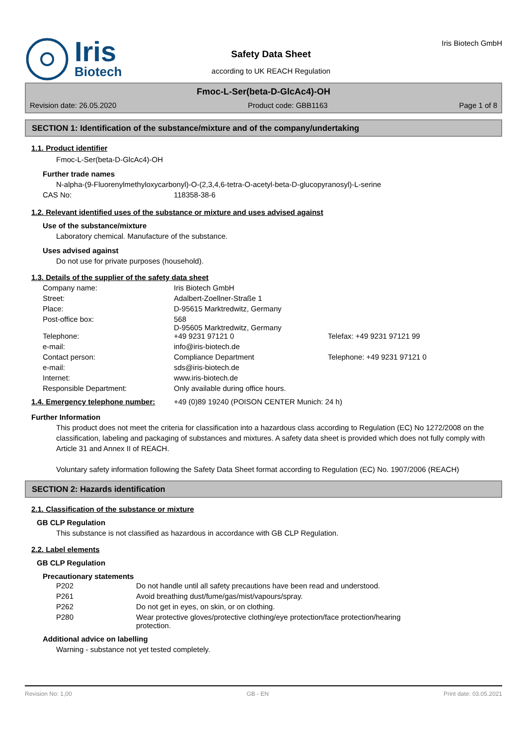Iris
Biotech
Safety Data Sheet
according to UK REACH Regulation
Iris Biotech GmbH
Fmoc-L-Ser(beta-D-GlcAc4)-OH
Revision date: 26.05.2020 Product code: GBB1163 Page 1 of 8
SECTION 1: Identification of the substance/mixture and of the company/undertaking
1.1. Product identifier
Fmoc-L-Ser(beta-D-GlcAc4)-OH
Further trade names
N-alpha-(9-Fluorenylmethyloxycarbonyl)-O-(2,3,4,6-tetra-O-acetyl-beta-D-glucopyranosyl)-L-serine
| CAS No: | 118358-38-6 |
1.2. Relevant identified uses of the substance or mixture and uses advised against
Use of the substance/mixture
Laboratory chemical. Manufacture of the substance.
Uses advised against
Do not use for private purposes (household).
1.3. Details of the supplier of the safety data sheet
| Company name: | Iris Biotech GmbH | |
| Street: | Adalbert-Zoellner-Straße 1 | |
| Place: | D-95615 Marktredwitz, Germany | |
| Post-office box: | 568 D-95605 Marktredwitz, Germany | |
| Telephone: | +49 9231 97121 0 | Telefax: +49 9231 97121 99 |
| e-mail: | info@iris-biotech.de | |
| Contact person: | Compliance Department | Telephone: +49 9231 97121 0 |
| e-mail: | sds@iris-biotech.de | |
| Internet: | www.iris-biotech.de | |
| Responsible Department: | Only available during office hours. | |
| 1.4. Emergency telephone number: | +49 (0)89 19240 (POISON CENTER Munich: 24 h) |
Further Information
This product does not meet the criteria for classification into a hazardous class according to Regulation (EC) No 1272/2008 on the classification, labeling and packaging of substances and mixtures. A safety data sheet is provided which does not fully comply with Article 31 and Annex II of REACH.
Voluntary safety information following the Safety Data Sheet format according to Regulation (EC) No. 1907/2006 (REACH)
SECTION 2: Hazards identification
2.1. Classification of the substance or mixture
GB CLP Regulation
This substance is not classified as hazardous in accordance with GB CLP Regulation.
2.2. Label elements
GB CLP Regulation
Precautionary statements
| P202 | Do not handle until all safety precautions have been read and understood. |
| P261 | Avoid breathing dust/fume/gas/mist/vapours/spray. |
| P262 | Do not get in eyes, on skin, or on clothing. |
| P280 | Wear protective gloves/protective clothing/eye protection/face protection/hearing protection. |
Additional advice on labelling
Warning - substance not yet tested completely.
Revision No: 1,00 GB - EN Print date: 03.05.2021